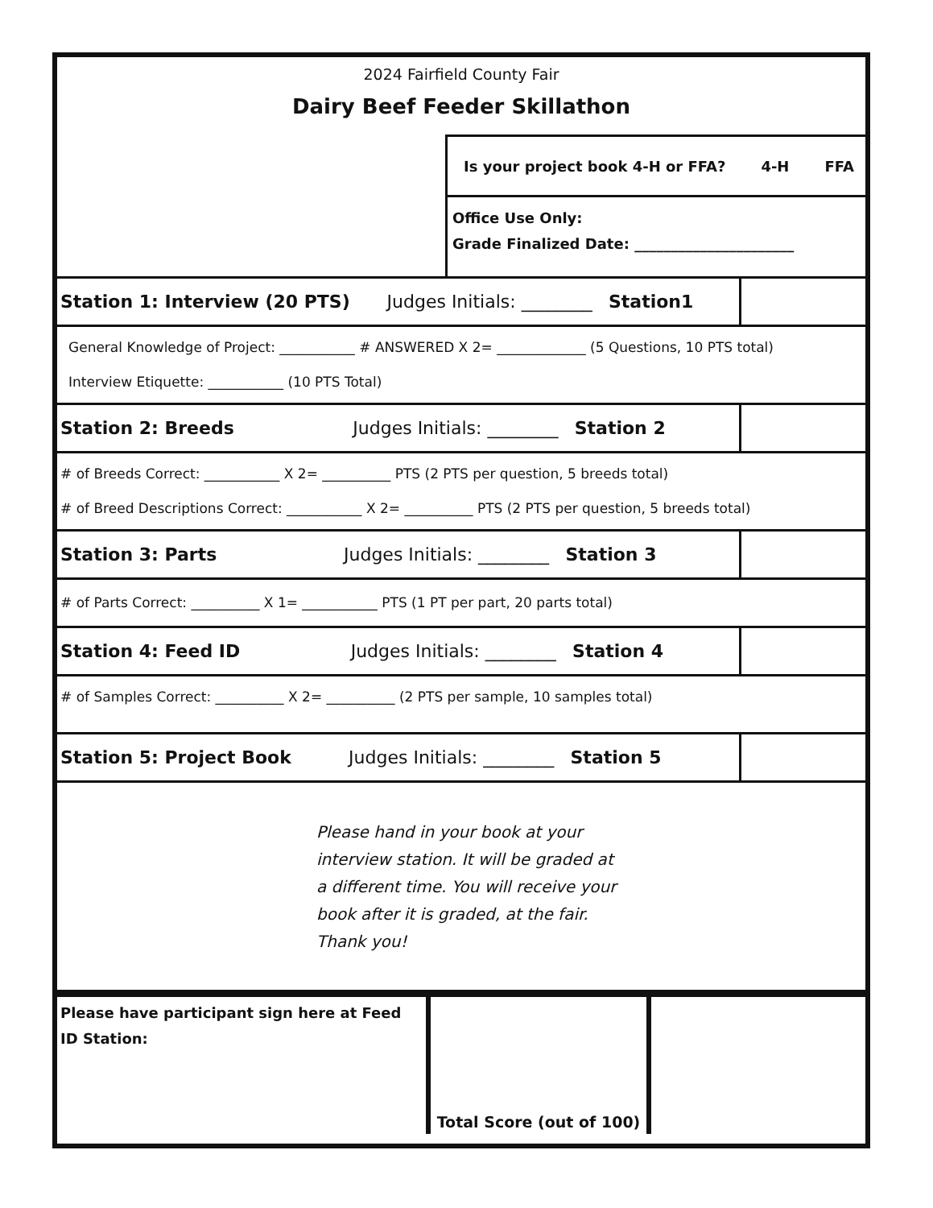2024 Fairfield County Fair
Dairy Beef Feeder Skillathon
Is your project book 4-H or FFA? 4-H FFA
Office Use Only:
Grade Finalized Date: ______________________
| Station 1: Interview (20 PTS) Judges Initials: ________ Station1 | |
| General Knowledge of Project: ___________ # ANSWERED X 2= _____________ (5 Questions, 10 PTS total) Interview Etiquette: ___________ (10 PTS Total) | |
| Station 2: Breeds Judges Initials: ________ Station 2 | |
| # of Breeds Correct: ___________ X 2= __________ PTS (2 PTS per question, 5 breeds total) # of Breed Descriptions Correct: ___________ X 2= __________ PTS (2 PTS per question, 5 breeds total) | |
| Station 3: Parts Judges Initials: ________ Station 3 | |
| # of Parts Correct: __________ X 1= ___________ PTS (1 PT per part, 20 parts total) | |
| Station 4: Feed ID Judges Initials: ________ Station 4 | |
| # of Samples Correct: __________ X 2= __________ (2 PTS per sample, 10 samples total) | |
| Station 5: Project Book Judges Initials: ________ Station 5 | |
| Please hand in your book at your interview station. It will be graded at a different time. You will receive your book after it is graded, at the fair. Thank you! | |
| Please have participant sign here at Feed ID Station: | Total Score (out of 100) | |